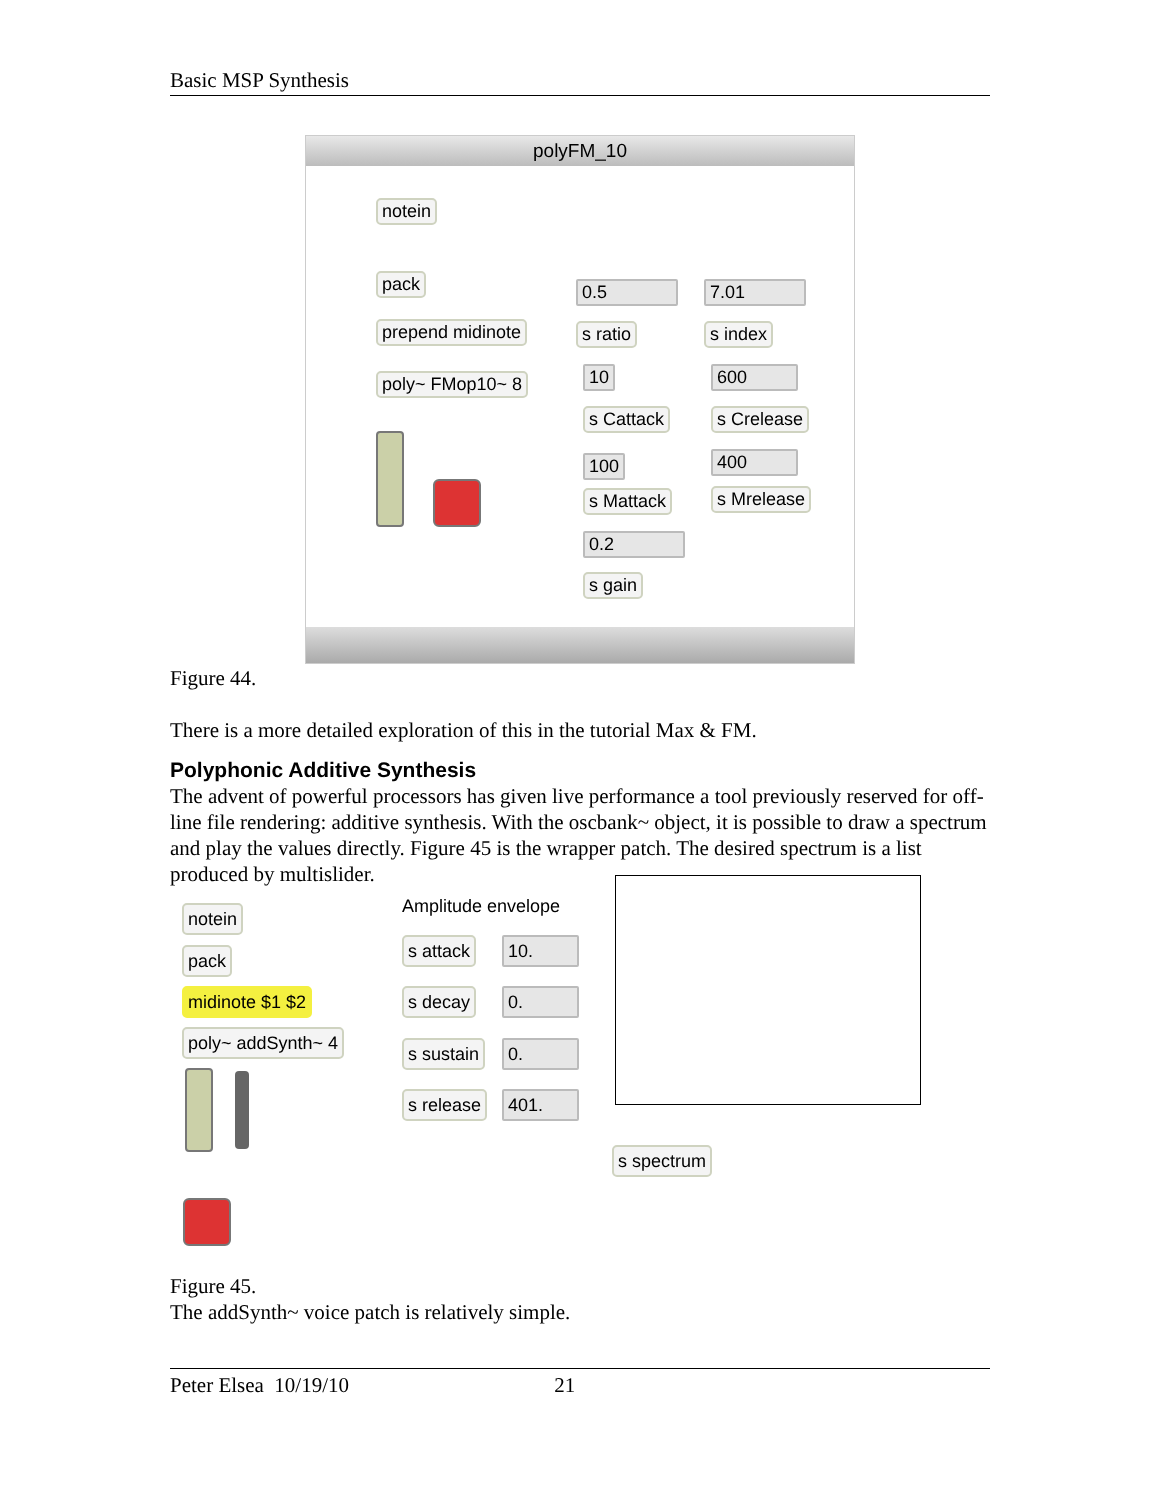Basic MSP Synthesis
polyFM_10
notein
pack
prepend midinote
poly~ FMop10~ 8
0.5
s ratio
7.01
s index
10
s Cattack
600
s Crelease
100
s Mattack
400
s Mrelease
0.2
s gain
Figure 44.
There is a more detailed exploration of this in the tutorial Max & FM.
Polyphonic Additive Synthesis
The advent of powerful processors has given live performance a tool previously reserved for off-line file rendering: additive synthesis. With the oscbank~ object, it is possible to draw a spectrum and play the values directly. Figure 45 is the wrapper patch. The desired spectrum is a list produced by multislider.
notein
pack
midinote $1 $2
poly~ addSynth~ 4
Amplitude envelope
s attack 10.
s decay 0.
s sustain 0.
s release 401.
s spectrum
Figure 45.
The addSynth~ voice patch is relatively simple.
Peter Elsea 10/19/10 21